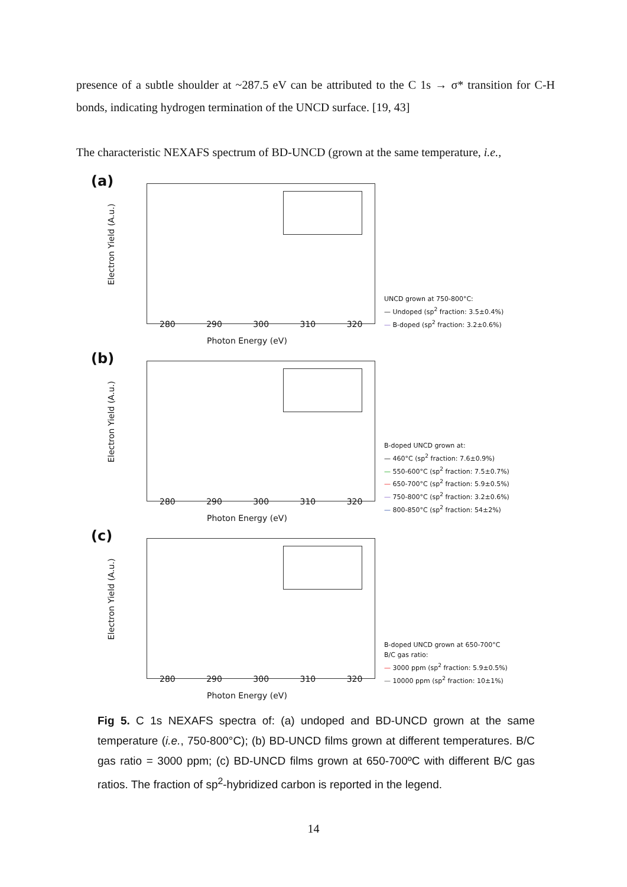presence of a subtle shoulder at ~287.5 eV can be attributed to the C 1s → σ* transition for C-H bonds, indicating hydrogen termination of the UNCD surface. [19, 43]
The characteristic NEXAFS spectrum of BD-UNCD (grown at the same temperature, i.e.,
(a)
Electron Yield (A.u.)
280 290 300 310 320
Photon Energy (eV)
UNCD grown at 750-800°C:
— Undoped (sp<sup>2</sup> fraction: 3.5±0.4%)
— B-doped (sp<sup>2</sup> fraction: 3.2±0.6%)
(b)
Electron Yield (A.u.)
280 290 300 310 320
Photon Energy (eV)
B-doped UNCD grown at:
— 460°C (sp<sup>2</sup> fraction: 7.6±0.9%)
— 550-600°C (sp<sup>2</sup> fraction: 7.5±0.7%)
— 650-700°C (sp<sup>2</sup> fraction: 5.9±0.5%)
— 750-800°C (sp<sup>2</sup> fraction: 3.2±0.6%)
— 800-850°C (sp<sup>2</sup> fraction: 54±2%)
(c)
Electron Yield (A.u.)
280 290 300 310 320
Photon Energy (eV)
B-doped UNCD grown at 650-700°C
B/C gas ratio:
— 3000 ppm (sp<sup>2</sup> fraction: 5.9±0.5%)
— 10000 ppm (sp<sup>2</sup> fraction: 10±1%)
Fig 5. C 1s NEXAFS spectra of: (a) undoped and BD-UNCD grown at the same temperature (i.e., 750-800°C); (b) BD-UNCD films grown at different temperatures. B/C gas ratio = 3000 ppm; (c) BD-UNCD films grown at 650-700ºC with different B/C gas ratios. The fraction of sp<sup>2</sup>-hybridized carbon is reported in the legend.
14